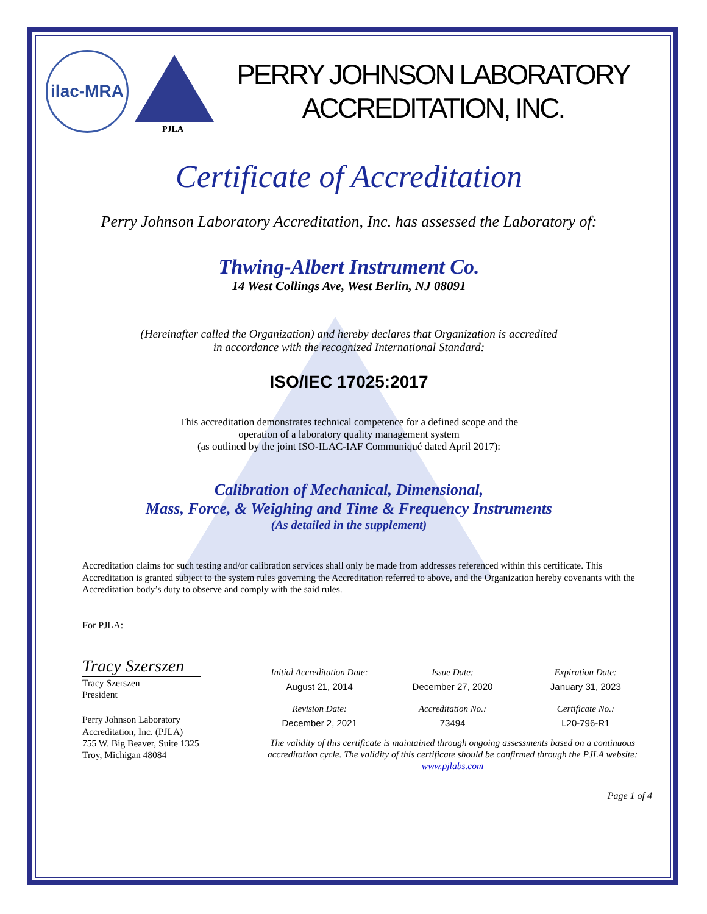ilac-MRA
PJLA
PERRY JOHNSON LABORATORY
ACCREDITATION, INC.
Certificate of Accreditation
Perry Johnson Laboratory Accreditation, Inc. has assessed the Laboratory of:
Thwing-Albert Instrument Co.
14 West Collings Ave, West Berlin, NJ 08091
(Hereinafter called the Organization) and hereby declares that Organization is accredited
in accordance with the recognized International Standard:
ISO/IEC 17025:2017
This accreditation demonstrates technical competence for a defined scope and the
operation of a laboratory quality management system
(as outlined by the joint ISO-ILAC-IAF Communiqué dated April 2017):
Calibration of Mechanical, Dimensional,
Mass, Force, & Weighing and Time & Frequency Instruments
(As detailed in the supplement)
Accreditation claims for such testing and/or calibration services shall only be made from addresses referenced within this certificate. This Accreditation is granted subject to the system rules governing the Accreditation referred to above, and the Organization hereby covenants with the Accreditation body’s duty to observe and comply with the said rules.
For PJLA:
Tracy Szerszen
Tracy Szerszen
President
Perry Johnson Laboratory
Accreditation, Inc. (PJLA)
755 W. Big Beaver, Suite 1325
Troy, Michigan 48084
Initial Accreditation Date:
Issue Date:
Expiration Date:
August 21, 2014
December 27, 2020
January 31, 2023
Revision Date:
Accreditation No.:
Certificate No.:
December 2, 2021
73494
L20-796-R1
The validity of this certificate is maintained through ongoing assessments based on a continuous accreditation cycle. The validity of this certificate should be confirmed through the PJLA website: www.pjlabs.com
Page 1 of 4